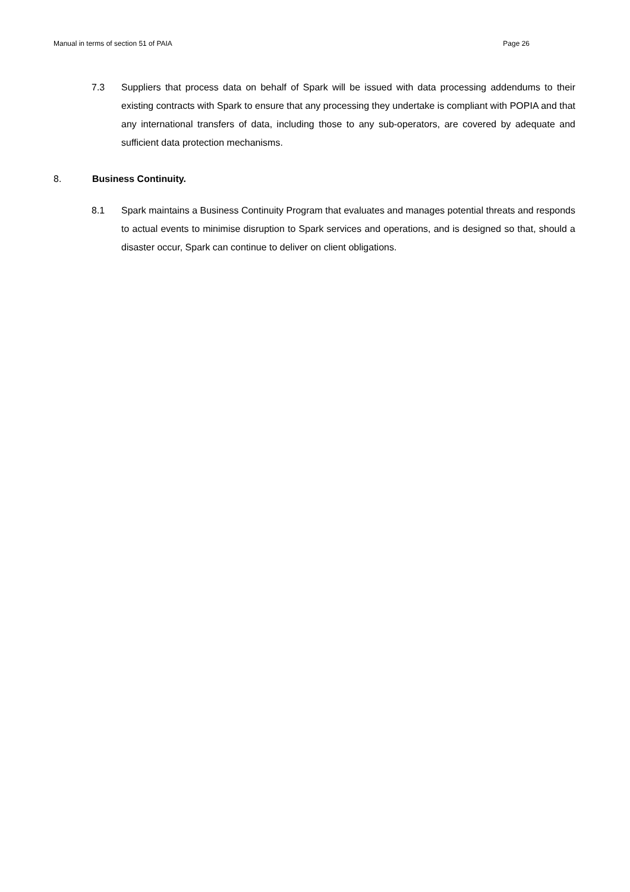Manual in terms of section 51 of PAIA Page 26
7.3 Suppliers that process data on behalf of Spark will be issued with data processing addendums to their existing contracts with Spark to ensure that any processing they undertake is compliant with POPIA and that any international transfers of data, including those to any sub-operators, are covered by adequate and sufficient data protection mechanisms.
8. Business Continuity.
8.1 Spark maintains a Business Continuity Program that evaluates and manages potential threats and responds to actual events to minimise disruption to Spark services and operations, and is designed so that, should a disaster occur, Spark can continue to deliver on client obligations.